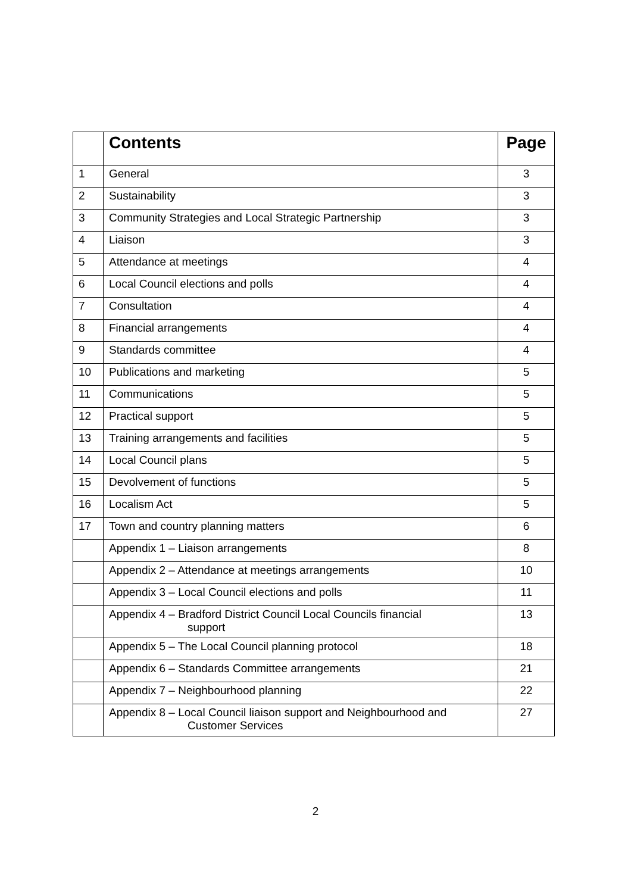| | Contents | Page |
| --- | --- | --- |
| 1 | General | 3 |
| 2 | Sustainability | 3 |
| 3 | Community Strategies and Local Strategic Partnership | 3 |
| 4 | Liaison | 3 |
| 5 | Attendance at meetings | 4 |
| 6 | Local Council elections and polls | 4 |
| 7 | Consultation | 4 |
| 8 | Financial arrangements | 4 |
| 9 | Standards committee | 4 |
| 10 | Publications and marketing | 5 |
| 11 | Communications | 5 |
| 12 | Practical support | 5 |
| 13 | Training arrangements and facilities | 5 |
| 14 | Local Council plans | 5 |
| 15 | Devolvement of functions | 5 |
| 16 | Localism Act | 5 |
| 17 | Town and country planning matters | 6 |
| | Appendix 1 – Liaison arrangements | 8 |
| | Appendix 2 – Attendance at meetings arrangements | 10 |
| | Appendix 3 – Local Council elections and polls | 11 |
| | Appendix 4 – Bradford District Council Local Councils financial support | 13 |
| | Appendix 5 – The Local Council planning protocol | 18 |
| | Appendix 6 – Standards Committee arrangements | 21 |
| | Appendix 7 – Neighbourhood planning | 22 |
| | Appendix 8 – Local Council liaison support and Neighbourhood and Customer Services | 27 |
2